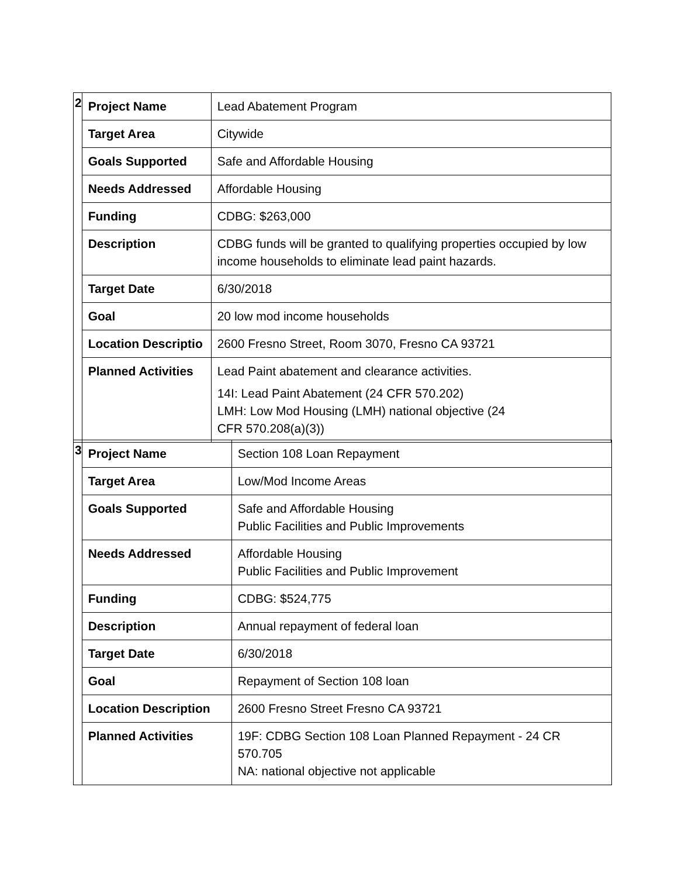| 2 | Project Name | Lead Abatement Program |
| | Target Area | Citywide |
| | Goals Supported | Safe and Affordable Housing |
| | Needs Addressed | Affordable Housing |
| | Funding | CDBG: $263,000 |
| | Description | CDBG funds will be granted to qualifying properties occupied by low income households to eliminate lead paint hazards. |
| | Target Date | 6/30/2018 |
| | Goal | 20 low mod income households |
| | Location Descriptio | 2600 Fresno Street, Room 3070, Fresno CA 93721 |
| | Planned Activities | Lead Paint abatement and clearance activities. 14I: Lead Paint Abatement (24 CFR 570.202) LMH: Low Mod Housing (LMH) national objective (24 CFR 570.208(a)(3)) |
| 3 | Project Name | Section 108 Loan Repayment |
| | Target Area | Low/Mod Income Areas |
| | Goals Supported | Safe and Affordable Housing Public Facilities and Public Improvements |
| | Needs Addressed | Affordable Housing Public Facilities and Public Improvement |
| | Funding | CDBG: $524,775 |
| | Description | Annual repayment of federal loan |
| | Target Date | 6/30/2018 |
| | Goal | Repayment of Section 108 loan |
| | Location Description | 2600 Fresno Street Fresno CA 93721 |
| | Planned Activities | 19F: CDBG Section 108 Loan Planned Repayment - 24 CR 570.705 NA: national objective not applicable |